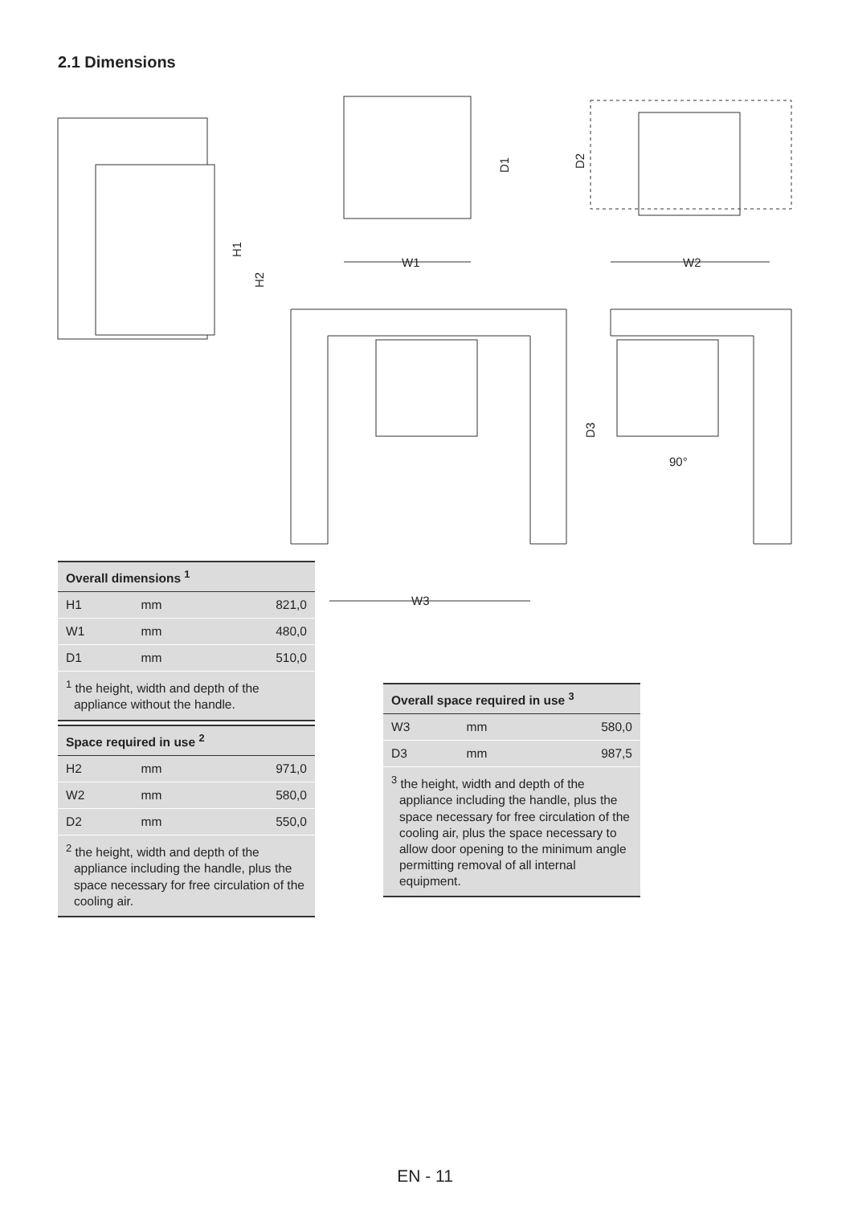2.1 Dimensions
W1
W2
W3
H1
H2
D1
D2
D3
90°
| Overall dimensions <sup>1</sup> | | |
| --- | --- | --- |
| H1 | mm | 821,0 |
| W1 | mm | 480,0 |
| D1 | mm | 510,0 |
| <sup>1</sup> the height, width and depth of the appliance without the handle. | | |
| Space required in use <sup>2</sup> | | |
| --- | --- | --- |
| H2 | mm | 971,0 |
| W2 | mm | 580,0 |
| D2 | mm | 550,0 |
| <sup>2</sup> the height, width and depth of the appliance including the handle, plus the space necessary for free circulation of the cooling air. | | |
| Overall space required in use <sup>3</sup> | | |
| --- | --- | --- |
| W3 | mm | 580,0 |
| D3 | mm | 987,5 |
| <sup>3</sup> the height, width and depth of the appliance including the handle, plus the space necessary for free circulation of the cooling air, plus the space necessary to allow door opening to the minimum angle permitting removal of all internal equipment. | | |
EN - 11